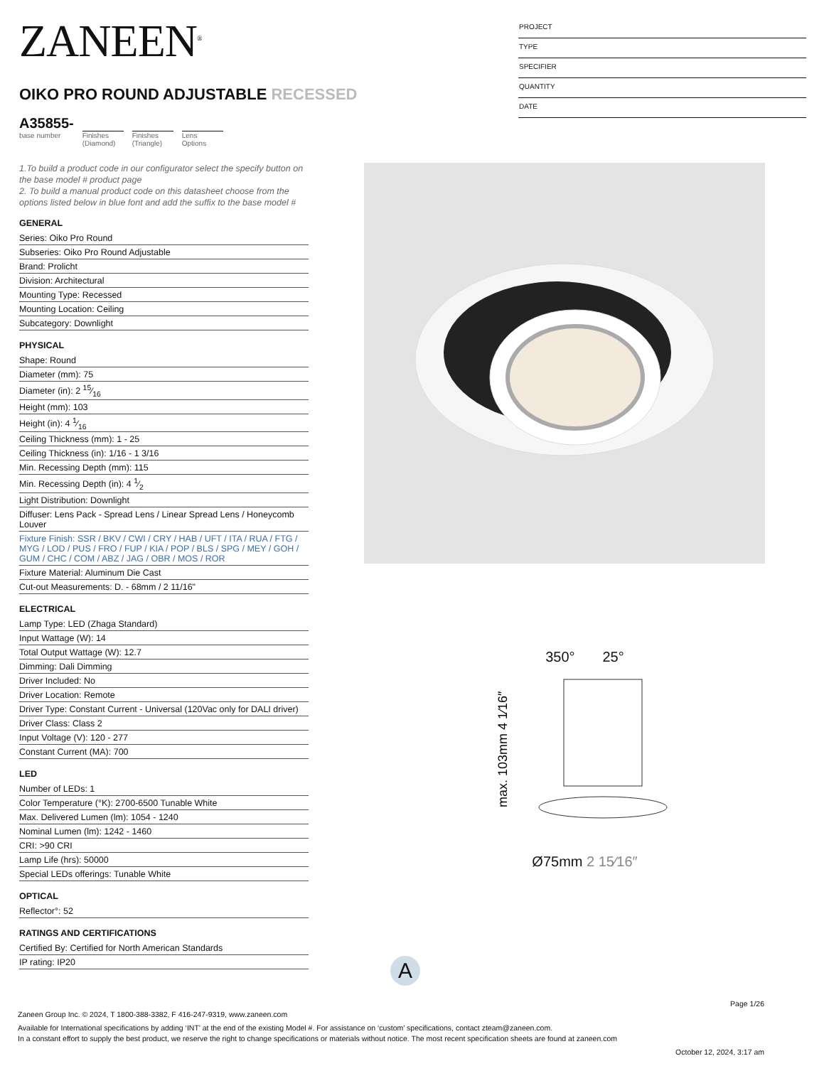ZANEEN<sup>®</sup>
OIKO PRO ROUND ADJUSTABLE RECESSED
A35855-
base number
Finishes (Diamond)
Finishes (Triangle)
Lens Options
PROJECT
TYPE
SPECIFIER
QUANTITY
DATE
1.To build a product code in our configurator select the specify button on the base model # product page
2. To build a manual product code on this datasheet choose from the options listed below in blue font and add the suffix to the base model #
GENERAL
Series: Oiko Pro Round
Subseries: Oiko Pro Round Adjustable
Brand: Prolicht
Division: Architectural
Mounting Type: Recessed
Mounting Location: Ceiling
Subcategory: Downlight
PHYSICAL
Shape: Round
Diameter (mm): 75
Diameter (in): 2 15⁄16
Height (mm): 103
Height (in): 4 1⁄16
Ceiling Thickness (mm): 1 - 25
Ceiling Thickness (in): 1/16 - 1 3/16
Min. Recessing Depth (mm): 115
Min. Recessing Depth (in): 4 1⁄2
Light Distribution: Downlight
Diffuser: Lens Pack - Spread Lens / Linear Spread Lens / Honeycomb Louver
Fixture Finish: SSR / BKV / CWI / CRY / HAB / UFT / ITA / RUA / FTG / MYG / LOD / PUS / FRO / FUP / KIA / POP / BLS / SPG / MEY / GOH / GUM / CHC / COM / ABZ / JAG / OBR / MOS / ROR
Fixture Material: Aluminum Die Cast
Cut-out Measurements: D. - 68mm / 2 11/16"
ELECTRICAL
Lamp Type: LED (Zhaga Standard)
Input Wattage (W): 14
Total Output Wattage (W): 12.7
Dimming: Dali Dimming
Driver Included: No
Driver Location: Remote
Driver Type: Constant Current - Universal (120Vac only for DALI driver)
Driver Class: Class 2
Input Voltage (V): 120 - 277
Constant Current (MA): 700
LED
Number of LEDs: 1
Color Temperature (°K): 2700-6500 Tunable White
Max. Delivered Lumen (lm): 1054 - 1240
Nominal Lumen (lm): 1242 - 1460
CRI: >90 CRI
Lamp Life (hrs): 50000
Special LEDs offerings: Tunable White
OPTICAL
Reflector°: 52
RATINGS AND CERTIFICATIONS
Certified By: Certified for North American Standards
IP rating: IP20
350° 25°
max. 103mm 4 1⁄16″
Ø75mm 2 15⁄16″
A
Page 1/26
Zaneen Group Inc. © 2024, T 1800-388-3382, F 416-247-9319, www.zaneen.com
Available for International specifications by adding ‘INT’ at the end of the existing Model #. For assistance on ‘custom’ specifications, contact zteam@zaneen.com.
In a constant effort to supply the best product, we reserve the right to change specifications or materials without notice. The most recent specification sheets are found at zaneen.com
October 12, 2024, 3:17 am